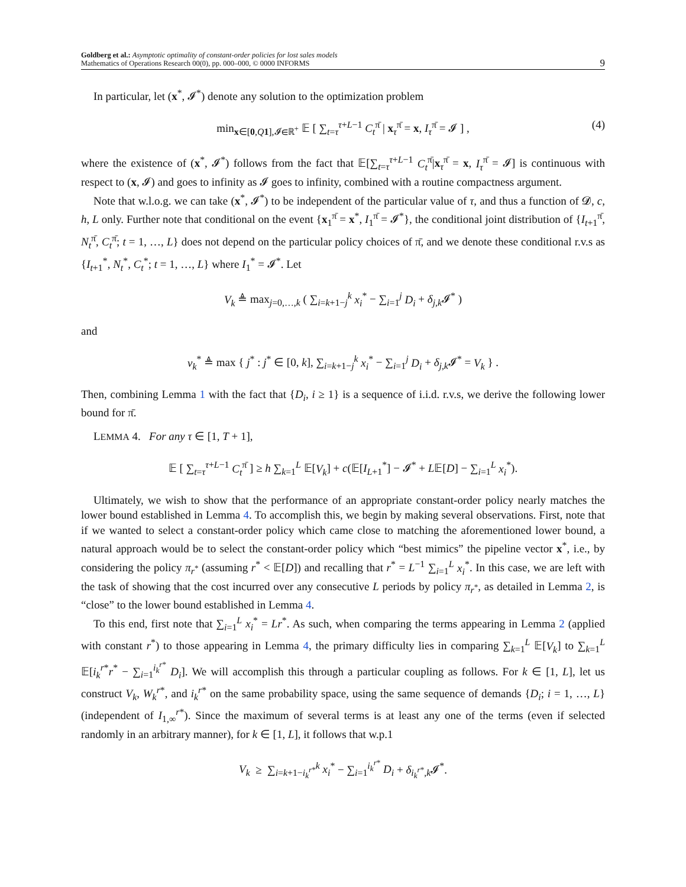Goldberg et al.: Asymptotic optimality of constant-order policies for lost sales models
Mathematics of Operations Research 00(0), pp. 000–000, © 0000 INFORMS
9
In particular, let (x<sup>*</sup>, 𝓘<sup>*</sup>) denote any solution to the optimization problem
min<sub>x∈[0,Q 1],𝓘∈ℝ<sup>+</sup></sub> 𝔼 [ ∑<sub>t=τ</sub><sup>τ+L−1</sup> C<sub>t</sub><sup>π̄</sup> | x<sub>τ</sub><sup>π̄</sup> = x, I<sub>τ</sub><sup>π̄</sup> = 𝓘 ] , (4)
where the existence of (x<sup>*</sup>, 𝓘<sup>*</sup>) follows from the fact that 𝔼[∑<sub>t=τ</sub><sup>τ+L−1</sup> C<sub>t</sub><sup>π̄</sup>|x<sub>τ</sub><sup>π̄</sup> = x, I<sub>τ</sub><sup>π̄</sup> = 𝓘] is continuous with respect to (x, 𝓘) and goes to infinity as 𝓘 goes to infinity, combined with a routine compactness argument.
Note that w.l.o.g. we can take (x<sup>*</sup>, 𝓘<sup>*</sup>) to be independent of the particular value of τ, and thus a function of 𝓓, c, h, L only. Further note that conditional on the event {x<sub>1</sub><sup>π̄</sup> = x<sup>*</sup>, I<sub>1</sub><sup>π̄</sup> = 𝓘<sup>*</sup>}, the conditional joint distribution of {I<sub>t+1</sub><sup>π̄</sup>, N<sub>t</sub><sup>π̄</sup>, C<sub>t</sub><sup>π̄</sup>; t = 1, …, L} does not depend on the particular policy choices of π̄, and we denote these conditional r.v.s as {I<sub>t+1</sub><sup>*</sup>, N<sub>t</sub><sup>*</sup>, C<sub>t</sub><sup>*</sup>; t = 1, …, L} where I<sub>1</sub><sup>*</sup> = 𝓘<sup>*</sup>. Let
V<sub>k</sub> ≜ max<sub>j=0,…,k</sub> ( ∑<sub>i=k+1−j</sub><sup>k</sup> x<sub>i</sub><sup>*</sup> − ∑<sub>i=1</sub><sup>j</sup> D<sub>i</sub> + δ<sub>j,k</sub>𝓘<sup>*</sup> )
and
v<sub>k</sub><sup>*</sup> ≜ max { j<sup>*</sup> : j<sup>*</sup> ∈ [0, k], ∑<sub>i=k+1−j</sub><sup>k</sup> x<sub>i</sub><sup>*</sup> − ∑<sub>i=1</sub><sup>j</sup> D<sub>i</sub> + δ<sub>j,k</sub>𝓘<sup>*</sup> = V<sub>k</sub> } .
Then, combining Lemma 1 with the fact that {D<sub>i</sub>, i ≥ 1} is a sequence of i.i.d. r.v.s, we derive the following lower bound for π̄.
LEMMA 4. For any τ ∈ [1, T + 1],
𝔼 [ ∑<sub>t=τ</sub><sup>τ+L−1</sup> C<sub>t</sub><sup>π̄</sup> ] ≥ h ∑<sub>k=1</sub><sup>L</sup> 𝔼[V<sub>k</sub>] + c(𝔼[I<sub>L+1</sub><sup>*</sup>] − 𝓘<sup>*</sup> + L𝔼[D] − ∑<sub>i=1</sub><sup>L</sup> x<sub>i</sub><sup>*</sup>).
Ultimately, we wish to show that the performance of an appropriate constant-order policy nearly matches the lower bound established in Lemma 4. To accomplish this, we begin by making several observations. First, note that if we wanted to select a constant-order policy which came close to matching the aforementioned lower bound, a natural approach would be to select the constant-order policy which “best mimics” the pipeline vector x<sup>*</sup>, i.e., by considering the policy π<sub>r<sup>*</sup></sub> (assuming r<sup>*</sup> < 𝔼[D]) and recalling that r<sup>*</sup> = L<sup>−1</sup> ∑<sub>i=1</sub><sup>L</sup> x<sub>i</sub><sup>*</sup>. In this case, we are left with the task of showing that the cost incurred over any consecutive L periods by policy π<sub>r<sup>*</sup></sub>, as detailed in Lemma 2, is “close” to the lower bound established in Lemma 4.
To this end, first note that ∑<sub>i=1</sub><sup>L</sup> x<sub>i</sub><sup>*</sup> = Lr<sup>*</sup>. As such, when comparing the terms appearing in Lemma 2 (applied with constant r<sup>*</sup>) to those appearing in Lemma 4, the primary difficulty lies in comparing ∑<sub>k=1</sub><sup>L</sup> 𝔼[V<sub>k</sub>] to ∑<sub>k=1</sub><sup>L</sup> 𝔼[i<sub>k</sub><sup>r*</sup>r<sup>*</sup> − ∑<sub>i=1</sub><sup>i<sub>k</sub><sup>r*</sup></sup> D<sub>i</sub>]. We will accomplish this through a particular coupling as follows. For k ∈ [1, L], let us construct V<sub>k</sub>, W<sub>k</sub><sup>r*</sup>, and i<sub>k</sub><sup>r*</sup> on the same probability space, using the same sequence of demands {D<sub>i</sub>; i = 1, …, L} (independent of I<sub>1,∞</sub><sup>r*</sup>). Since the maximum of several terms is at least any one of the terms (even if selected randomly in an arbitrary manner), for k ∈ [1, L], it follows that w.p.1
V<sub>k</sub> ≥ ∑<sub>i=k+1−i<sub>k</sub><sup>r*</sup></sub><sup>k</sup> x<sub>i</sub><sup>*</sup> − ∑<sub>i=1</sub><sup>i<sub>k</sub><sup>r*</sup></sup> D<sub>i</sub> + δ<sub>i<sub>k</sub><sup>r*</sup>,k</sub>𝓘<sup>*</sup>.